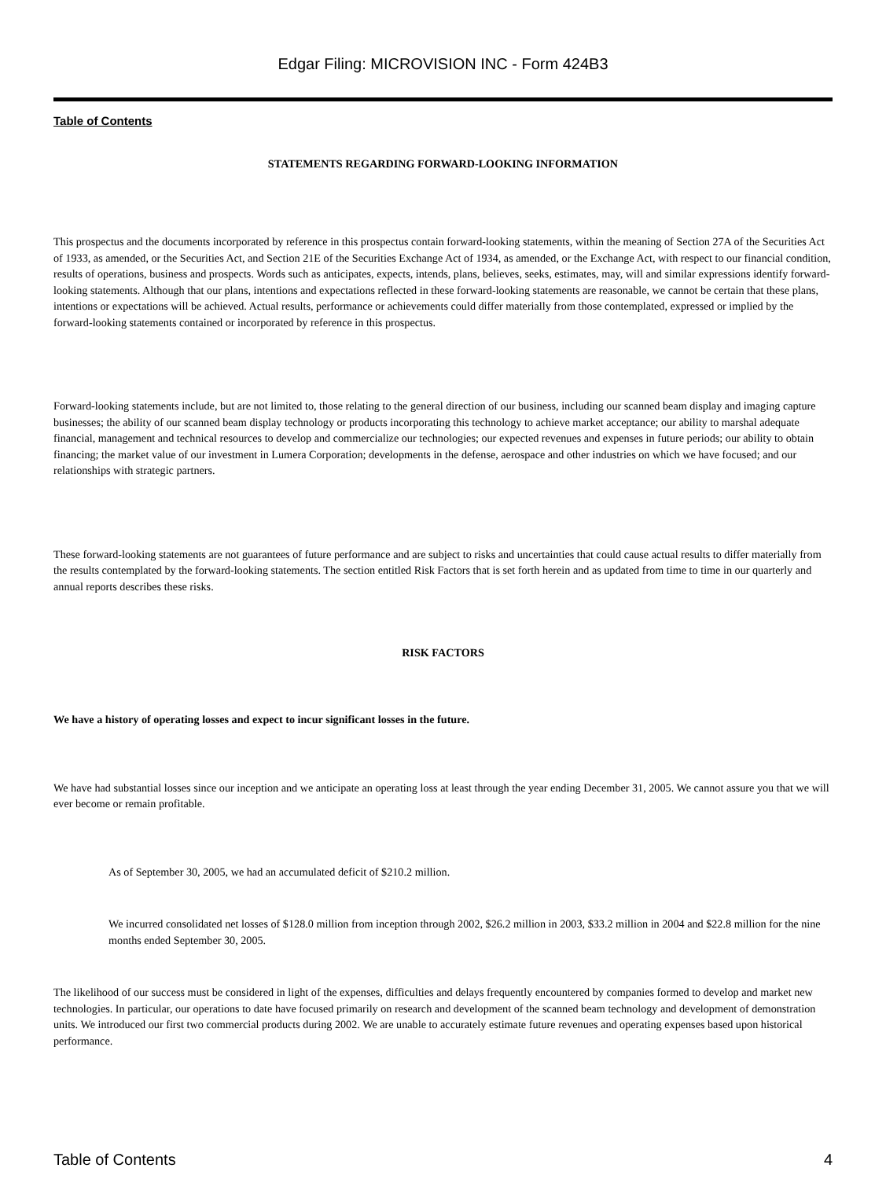Edgar Filing: MICROVISION INC - Form 424B3
Table of Contents
STATEMENTS REGARDING FORWARD-LOOKING INFORMATION
This prospectus and the documents incorporated by reference in this prospectus contain forward-looking statements, within the meaning of Section 27A of the Securities Act of 1933, as amended, or the Securities Act, and Section 21E of the Securities Exchange Act of 1934, as amended, or the Exchange Act, with respect to our financial condition, results of operations, business and prospects. Words such as anticipates, expects, intends, plans, believes, seeks, estimates, may, will and similar expressions identify forward-looking statements. Although that our plans, intentions and expectations reflected in these forward-looking statements are reasonable, we cannot be certain that these plans, intentions or expectations will be achieved. Actual results, performance or achievements could differ materially from those contemplated, expressed or implied by the forward-looking statements contained or incorporated by reference in this prospectus.
Forward-looking statements include, but are not limited to, those relating to the general direction of our business, including our scanned beam display and imaging capture businesses; the ability of our scanned beam display technology or products incorporating this technology to achieve market acceptance; our ability to marshal adequate financial, management and technical resources to develop and commercialize our technologies; our expected revenues and expenses in future periods; our ability to obtain financing; the market value of our investment in Lumera Corporation; developments in the defense, aerospace and other industries on which we have focused; and our relationships with strategic partners.
These forward-looking statements are not guarantees of future performance and are subject to risks and uncertainties that could cause actual results to differ materially from the results contemplated by the forward-looking statements. The section entitled Risk Factors that is set forth herein and as updated from time to time in our quarterly and annual reports describes these risks.
RISK FACTORS
We have a history of operating losses and expect to incur significant losses in the future.
We have had substantial losses since our inception and we anticipate an operating loss at least through the year ending December 31, 2005. We cannot assure you that we will ever become or remain profitable.
As of September 30, 2005, we had an accumulated deficit of $210.2 million.
We incurred consolidated net losses of $128.0 million from inception through 2002, $26.2 million in 2003, $33.2 million in 2004 and $22.8 million for the nine months ended September 30, 2005.
The likelihood of our success must be considered in light of the expenses, difficulties and delays frequently encountered by companies formed to develop and market new technologies. In particular, our operations to date have focused primarily on research and development of the scanned beam technology and development of demonstration units. We introduced our first two commercial products during 2002. We are unable to accurately estimate future revenues and operating expenses based upon historical performance.
Table of Contents 4